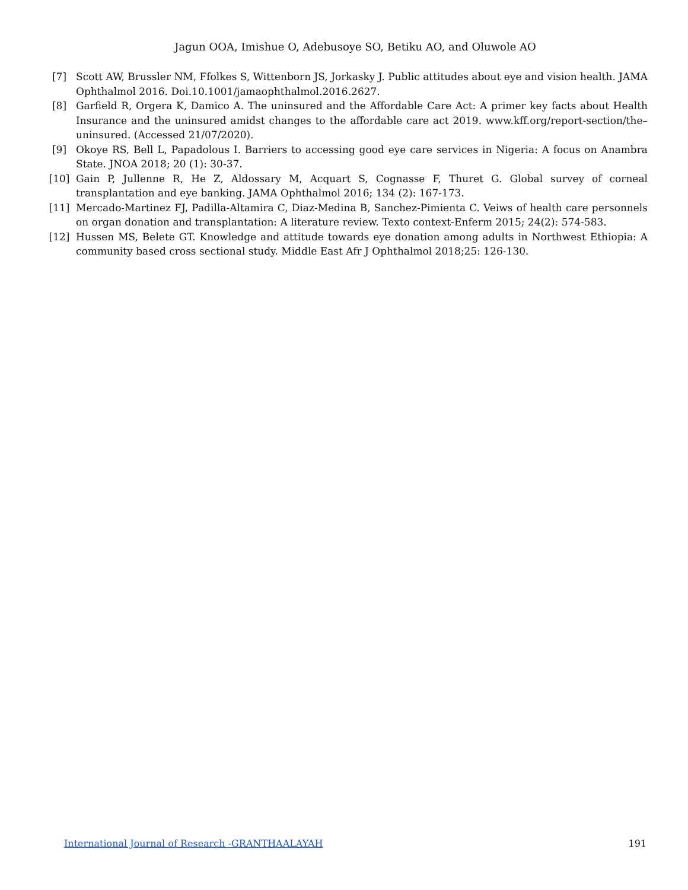Jagun OOA, Imishue O, Adebusoye SO, Betiku AO, and Oluwole AO
[7] Scott AW, Brussler NM, Ffolkes S, Wittenborn JS, Jorkasky J. Public attitudes about eye and vision health. JAMA Ophthalmol 2016. Doi.10.1001/jamaophthalmol.2016.2627.
[8] Garfield R, Orgera K, Damico A. The uninsured and the Affordable Care Act: A primer key facts about Health Insurance and the uninsured amidst changes to the affordable care act 2019. www.kff.org/report-section/the–uninsured. (Accessed 21/07/2020).
[9] Okoye RS, Bell L, Papadolous I. Barriers to accessing good eye care services in Nigeria: A focus on Anambra State. JNOA 2018; 20 (1): 30-37.
[10] Gain P, Jullenne R, He Z, Aldossary M, Acquart S, Cognasse F, Thuret G. Global survey of corneal transplantation and eye banking. JAMA Ophthalmol 2016; 134 (2): 167-173.
[11] Mercado-Martinez FJ, Padilla-Altamira C, Diaz-Medina B, Sanchez-Pimienta C. Veiws of health care personnels on organ donation and transplantation: A literature review. Texto context-Enferm 2015; 24(2): 574-583.
[12] Hussen MS, Belete GT. Knowledge and attitude towards eye donation among adults in Northwest Ethiopia: A community based cross sectional study. Middle East Afr J Ophthalmol 2018;25: 126-130.
International Journal of Research -GRANTHAALAYAH 191